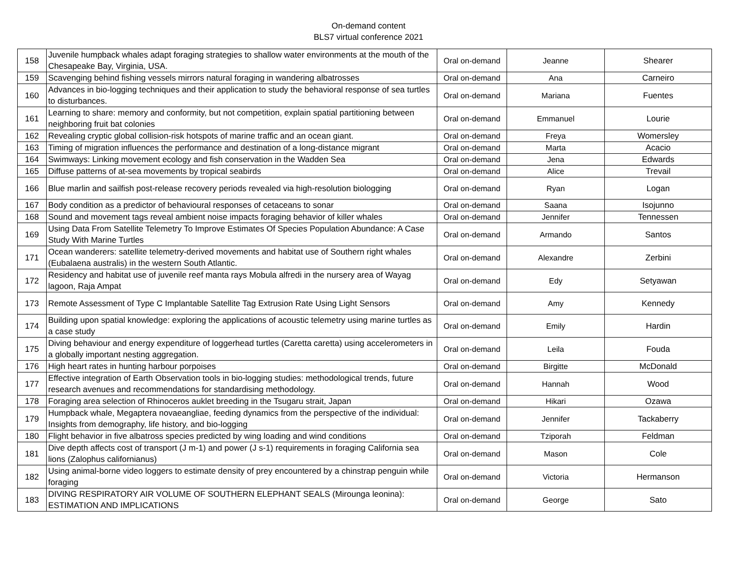On-demand content
BLS7 virtual conference 2021
| 158 | Juvenile humpback whales adapt foraging strategies to shallow water environments at the mouth of the Chesapeake Bay, Virginia, USA. | Oral on-demand | Jeanne | Shearer |
| 159 | Scavenging behind fishing vessels mirrors natural foraging in wandering albatrosses | Oral on-demand | Ana | Carneiro |
| 160 | Advances in bio-logging techniques and their application to study the behavioral response of sea turtles to disturbances. | Oral on-demand | Mariana | Fuentes |
| 161 | Learning to share: memory and conformity, but not competition, explain spatial partitioning between neighboring fruit bat colonies | Oral on-demand | Emmanuel | Lourie |
| 162 | Revealing cryptic global collision-risk hotspots of marine traffic and an ocean giant. | Oral on-demand | Freya | Womersley |
| 163 | Timing of migration influences the performance and destination of a long-distance migrant | Oral on-demand | Marta | Acacio |
| 164 | Swimways: Linking movement ecology and fish conservation in the Wadden Sea | Oral on-demand | Jena | Edwards |
| 165 | Diffuse patterns of at-sea movements by tropical seabirds | Oral on-demand | Alice | Trevail |
| 166 | Blue marlin and sailfish post-release recovery periods revealed via high-resolution biologging | Oral on-demand | Ryan | Logan |
| 167 | Body condition as a predictor of behavioural responses of cetaceans to sonar | Oral on-demand | Saana | Isojunno |
| 168 | Sound and movement tags reveal ambient noise impacts foraging behavior of killer whales | Oral on-demand | Jennifer | Tennessen |
| 169 | Using Data From Satellite Telemetry To Improve Estimates Of Species Population Abundance: A Case Study With Marine Turtles | Oral on-demand | Armando | Santos |
| 171 | Ocean wanderers: satellite telemetry-derived movements and habitat use of Southern right whales (Eubalaena australis) in the western South Atlantic. | Oral on-demand | Alexandre | Zerbini |
| 172 | Residency and habitat use of juvenile reef manta rays Mobula alfredi in the nursery area of Wayag lagoon, Raja Ampat | Oral on-demand | Edy | Setyawan |
| 173 | Remote Assessment of Type C Implantable Satellite Tag Extrusion Rate Using Light Sensors | Oral on-demand | Amy | Kennedy |
| 174 | Building upon spatial knowledge: exploring the applications of acoustic telemetry using marine turtles as a case study | Oral on-demand | Emily | Hardin |
| 175 | Diving behaviour and energy expenditure of loggerhead turtles (Caretta caretta) using accelerometers in a globally important nesting aggregation. | Oral on-demand | Leila | Fouda |
| 176 | High heart rates in hunting harbour porpoises | Oral on-demand | Birgitte | McDonald |
| 177 | Effective integration of Earth Observation tools in bio-logging studies: methodological trends, future research avenues and recommendations for standardising methodology. | Oral on-demand | Hannah | Wood |
| 178 | Foraging area selection of Rhinoceros auklet breeding in the Tsugaru strait, Japan | Oral on-demand | Hikari | Ozawa |
| 179 | Humpback whale, Megaptera novaeangliae, feeding dynamics from the perspective of the individual: Insights from demography, life history, and bio-logging | Oral on-demand | Jennifer | Tackaberry |
| 180 | Flight behavior in five albatross species predicted by wing loading and wind conditions | Oral on-demand | Tziporah | Feldman |
| 181 | Dive depth affects cost of transport (J m-1) and power (J s-1) requirements in foraging California sea lions (Zalophus californianus) | Oral on-demand | Mason | Cole |
| 182 | Using animal-borne video loggers to estimate density of prey encountered by a chinstrap penguin while foraging | Oral on-demand | Victoria | Hermanson |
| 183 | DIVING RESPIRATORY AIR VOLUME OF SOUTHERN ELEPHANT SEALS (Mirounga leonina): ESTIMATION AND IMPLICATIONS | Oral on-demand | George | Sato |